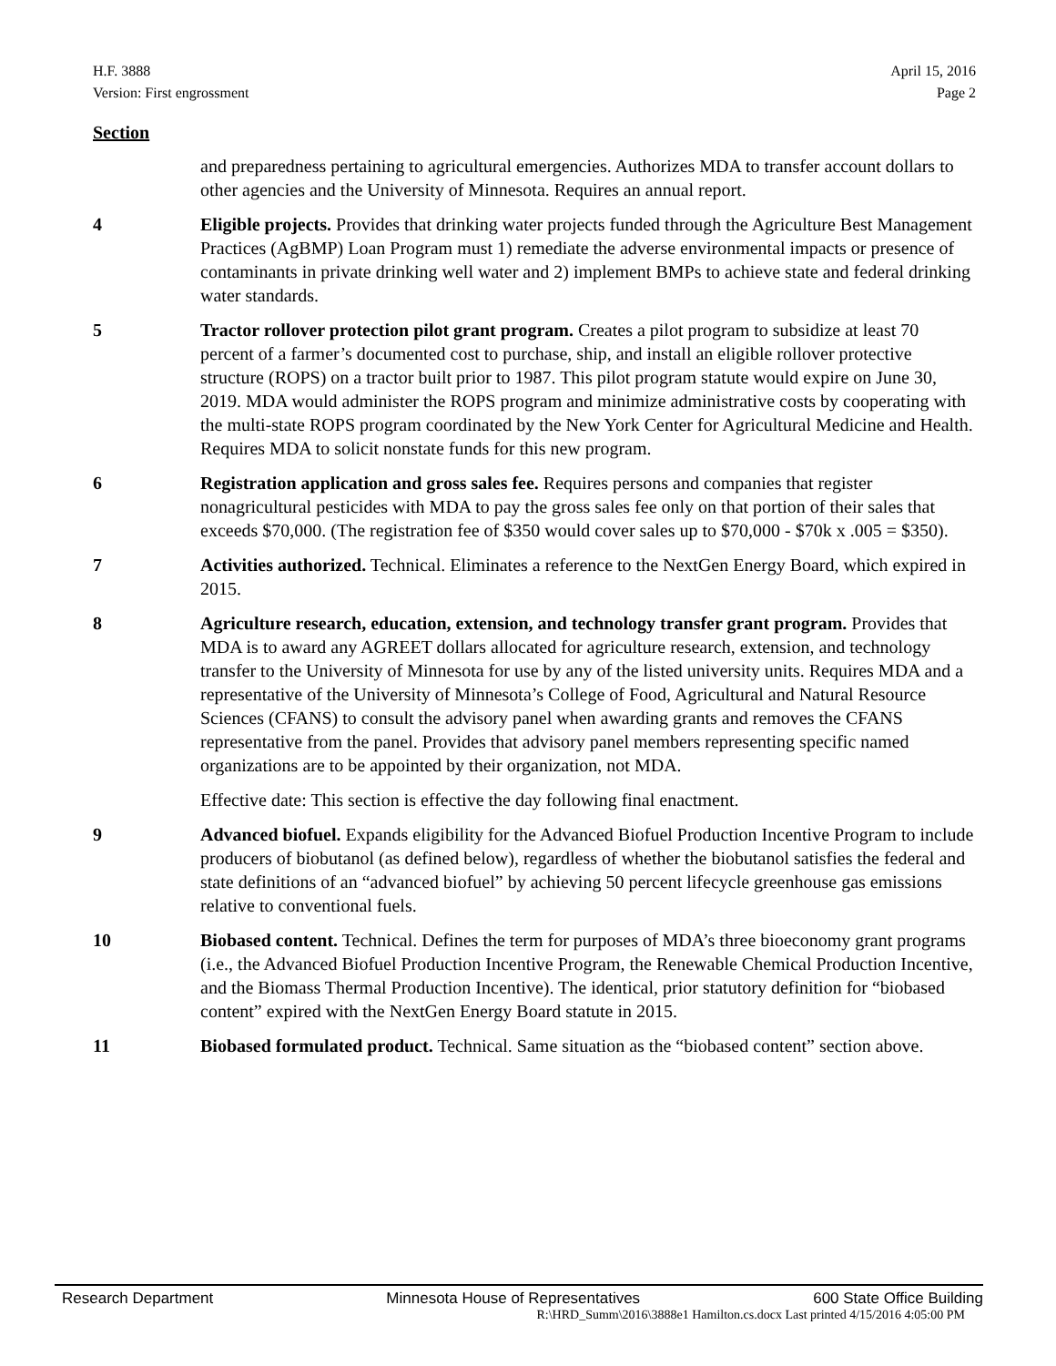H.F. 3888
Version: First engrossment
April 15, 2016
Page 2
Section
and preparedness pertaining to agricultural emergencies. Authorizes MDA to transfer account dollars to other agencies and the University of Minnesota. Requires an annual report.
4 Eligible projects. Provides that drinking water projects funded through the Agriculture Best Management Practices (AgBMP) Loan Program must 1) remediate the adverse environmental impacts or presence of contaminants in private drinking well water and 2) implement BMPs to achieve state and federal drinking water standards.
5 Tractor rollover protection pilot grant program. Creates a pilot program to subsidize at least 70 percent of a farmer’s documented cost to purchase, ship, and install an eligible rollover protective structure (ROPS) on a tractor built prior to 1987. This pilot program statute would expire on June 30, 2019. MDA would administer the ROPS program and minimize administrative costs by cooperating with the multi-state ROPS program coordinated by the New York Center for Agricultural Medicine and Health. Requires MDA to solicit nonstate funds for this new program.
6 Registration application and gross sales fee. Requires persons and companies that register nonagricultural pesticides with MDA to pay the gross sales fee only on that portion of their sales that exceeds $70,000. (The registration fee of $350 would cover sales up to $70,000 - $70k x .005 = $350).
7 Activities authorized. Technical. Eliminates a reference to the NextGen Energy Board, which expired in 2015.
8 Agriculture research, education, extension, and technology transfer grant program. Provides that MDA is to award any AGREET dollars allocated for agriculture research, extension, and technology transfer to the University of Minnesota for use by any of the listed university units. Requires MDA and a representative of the University of Minnesota’s College of Food, Agricultural and Natural Resource Sciences (CFANS) to consult the advisory panel when awarding grants and removes the CFANS representative from the panel. Provides that advisory panel members representing specific named organizations are to be appointed by their organization, not MDA.
Effective date: This section is effective the day following final enactment.
9 Advanced biofuel. Expands eligibility for the Advanced Biofuel Production Incentive Program to include producers of biobutanol (as defined below), regardless of whether the biobutanol satisfies the federal and state definitions of an “advanced biofuel” by achieving 50 percent lifecycle greenhouse gas emissions relative to conventional fuels.
10 Biobased content. Technical. Defines the term for purposes of MDA’s three bioeconomy grant programs (i.e., the Advanced Biofuel Production Incentive Program, the Renewable Chemical Production Incentive, and the Biomass Thermal Production Incentive). The identical, prior statutory definition for “biobased content” expired with the NextGen Energy Board statute in 2015.
11 Biobased formulated product. Technical. Same situation as the “biobased content” section above.
Research Department Minnesota House of Representatives 600 State Office Building
R:\HRD_Summ\2016\3888e1 Hamilton.cs.docx Last printed 4/15/2016 4:05:00 PM